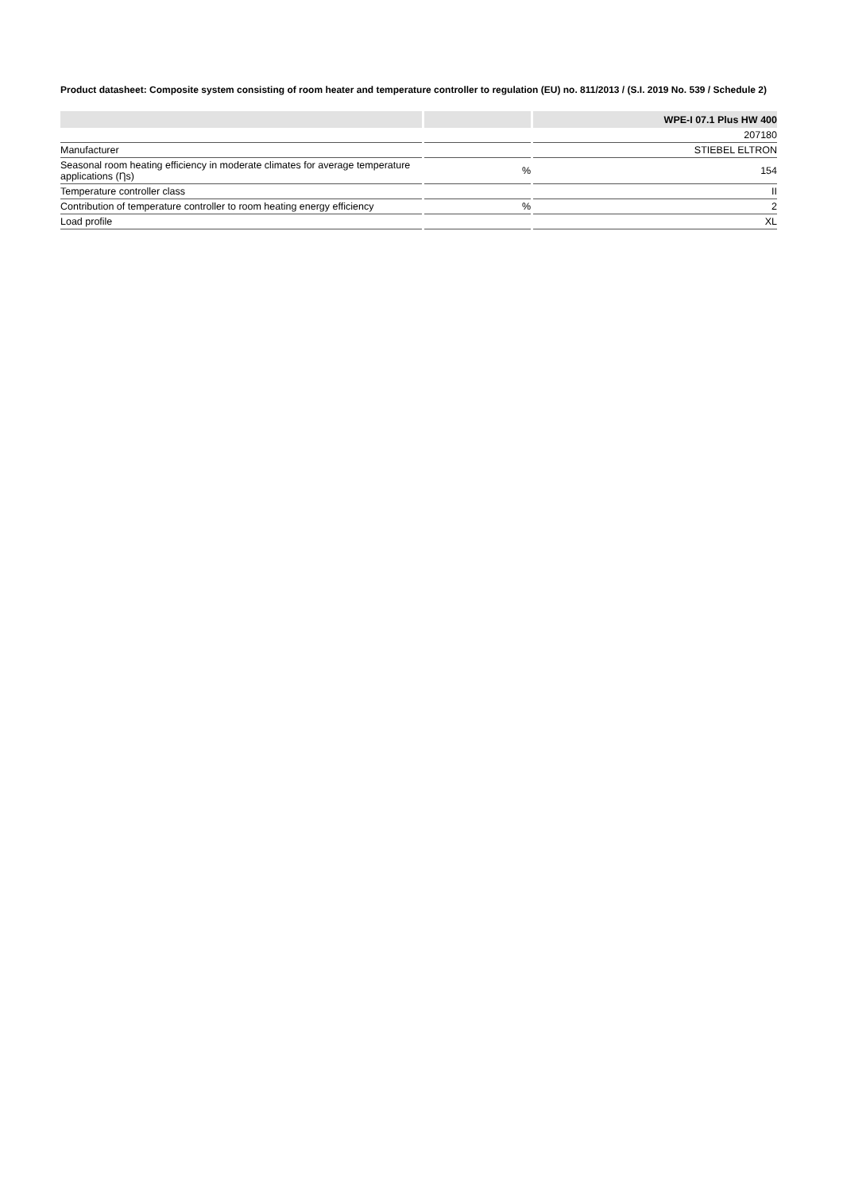Product datasheet: Composite system consisting of room heater and temperature controller to regulation (EU) no. 811/2013 / (S.I. 2019 No. 539 / Schedule 2)
| | | WPE-I 07.1 Plus HW 400 |
| --- | --- | --- |
| | | 207180 |
| Manufacturer | | STIEBEL ELTRON |
| Seasonal room heating efficiency in moderate climates for average temperature applications (Ƞs) | % | 154 |
| Temperature controller class | | II |
| Contribution of temperature controller to room heating energy efficiency | % | 2 |
| Load profile | | XL |